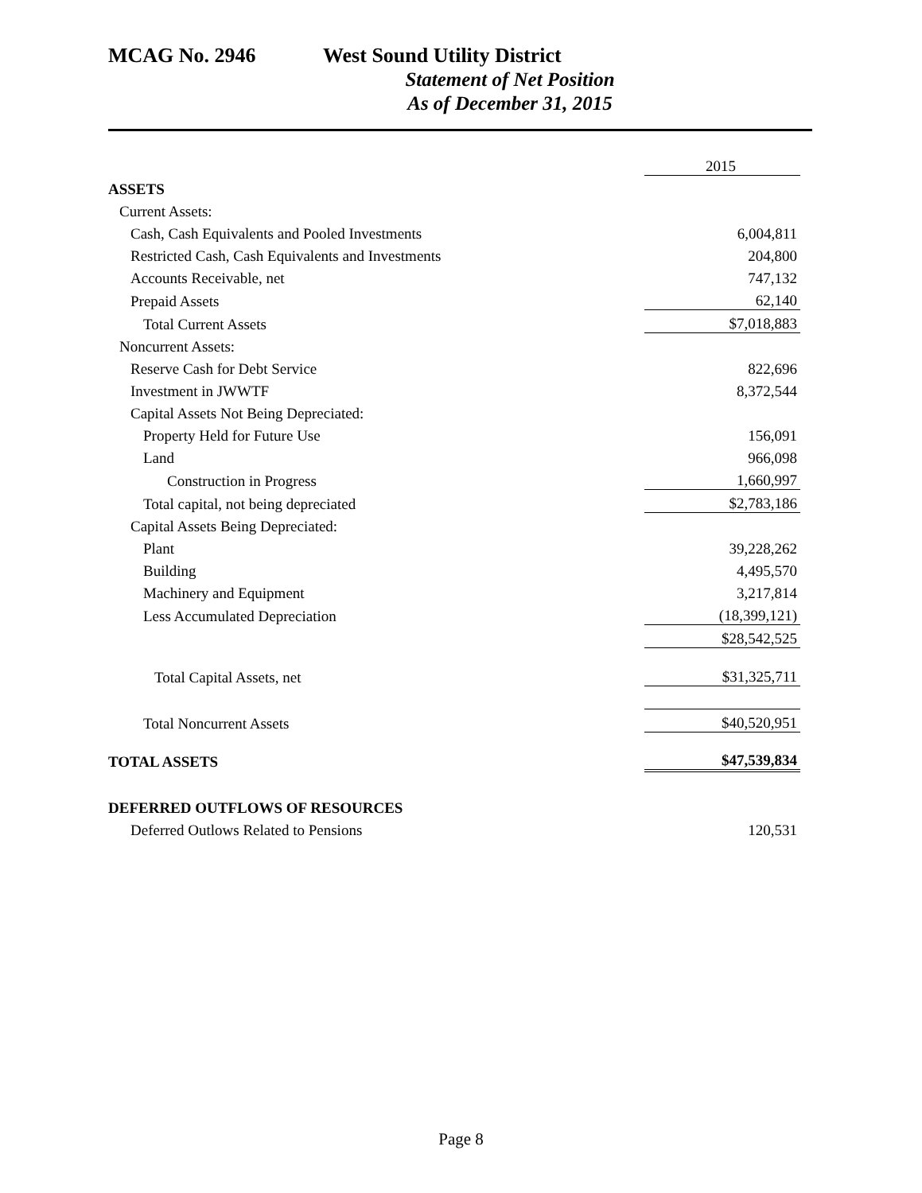MCAG No. 2946 West Sound Utility District
Statement of Net Position
As of December 31, 2015
| | 2015 |
| ASSETS | |
| Current Assets: | |
| Cash, Cash Equivalents and Pooled Investments | 6,004,811 |
| Restricted Cash, Cash Equivalents and Investments | 204,800 |
| Accounts Receivable, net | 747,132 |
| Prepaid Assets | 62,140 |
| Total Current Assets | $7,018,883 |
| Noncurrent Assets: | |
| Reserve Cash for Debt Service | 822,696 |
| Investment in JWWTF | 8,372,544 |
| Capital Assets Not Being Depreciated: | |
| Property Held for Future Use | 156,091 |
| Land | 966,098 |
| Construction in Progress | 1,660,997 |
| Total capital, not being depreciated | $2,783,186 |
| Capital Assets Being Depreciated: | |
| Plant | 39,228,262 |
| Building | 4,495,570 |
| Machinery and Equipment | 3,217,814 |
| Less Accumulated Depreciation | (18,399,121) |
| | $28,542,525 |
| Total Capital Assets, net | $31,325,711 |
| Total Noncurrent Assets | $40,520,951 |
| TOTAL ASSETS | $47,539,834 |
| DEFERRED OUTFLOWS OF RESOURCES | |
| Deferred Outlows Related to Pensions | 120,531 |
Page 8